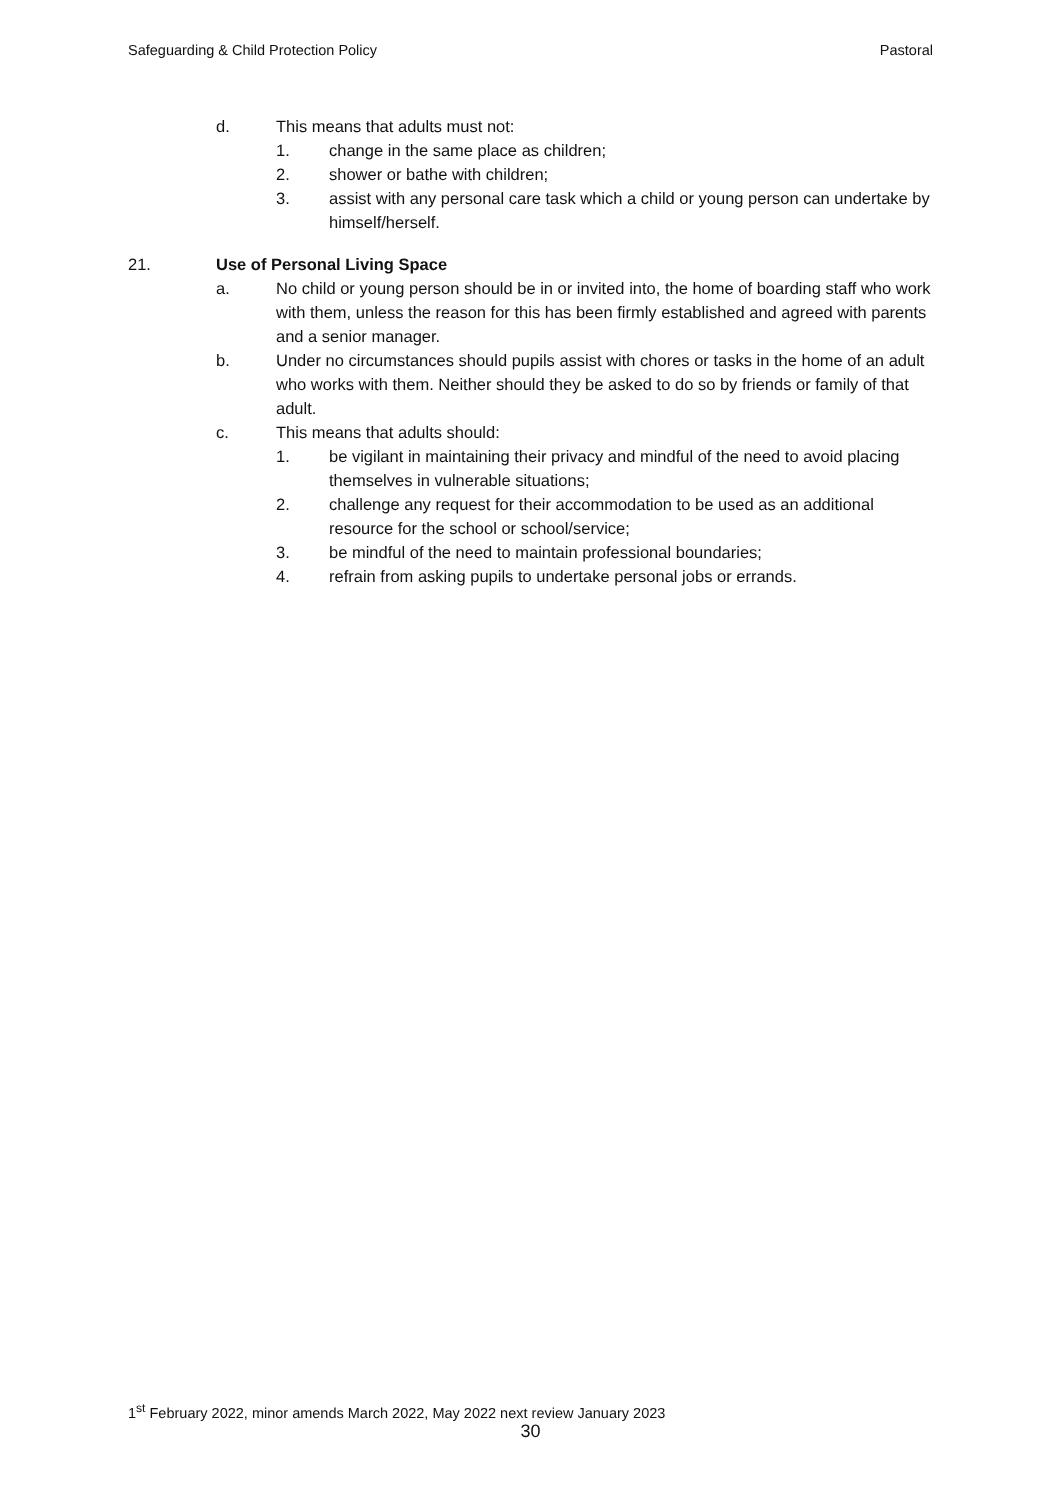Safeguarding & Child Protection Policy Pastoral
d. This means that adults must not:
1. change in the same place as children;
2. shower or bathe with children;
3. assist with any personal care task which a child or young person can undertake by himself/herself.
21. Use of Personal Living Space
a. No child or young person should be in or invited into, the home of boarding staff who work with them, unless the reason for this has been firmly established and agreed with parents and a senior manager.
b. Under no circumstances should pupils assist with chores or tasks in the home of an adult who works with them. Neither should they be asked to do so by friends or family of that adult.
c. This means that adults should:
1. be vigilant in maintaining their privacy and mindful of the need to avoid placing themselves in vulnerable situations;
2. challenge any request for their accommodation to be used as an additional resource for the school or school/service;
3. be mindful of the need to maintain professional boundaries;
4. refrain from asking pupils to undertake personal jobs or errands.
1<sup>st</sup> February 2022, minor amends March 2022, May 2022 next review January 2023
30